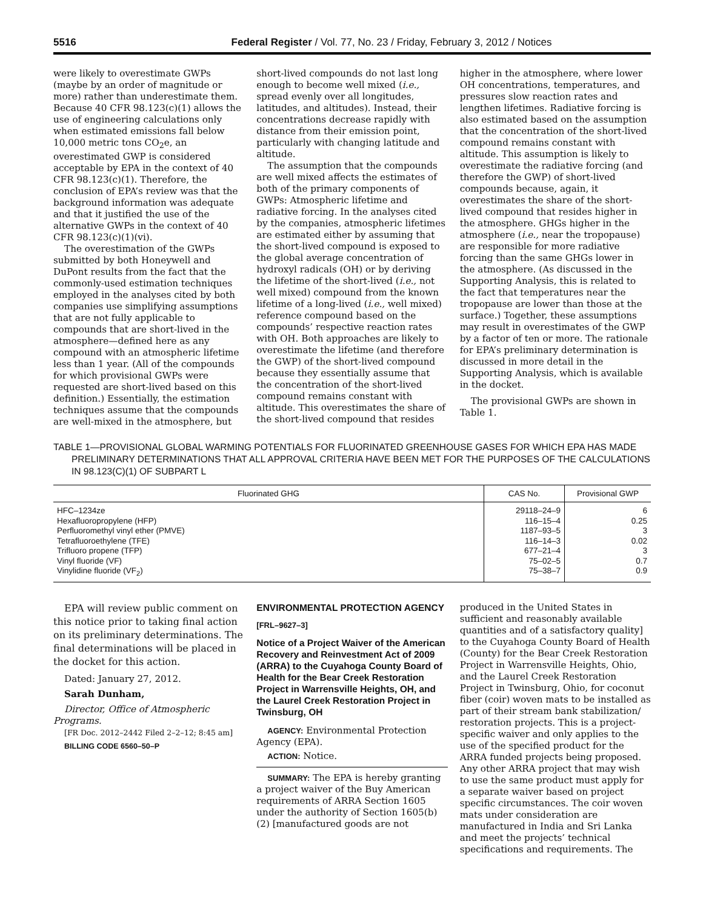5516 Federal Register / Vol. 77, No. 23 / Friday, February 3, 2012 / Notices
were likely to overestimate GWPs (maybe by an order of magnitude or more) rather than underestimate them. Because 40 CFR 98.123(c)(1) allows the use of engineering calculations only when estimated emissions fall below 10,000 metric tons CO<sub>2</sub>e, an overestimated GWP is considered acceptable by EPA in the context of 40 CFR 98.123(c)(1). Therefore, the conclusion of EPA’s review was that the background information was adequate and that it justified the use of the alternative GWPs in the context of 40 CFR 98.123(c)(1)(vi).
The overestimation of the GWPs submitted by both Honeywell and DuPont results from the fact that the commonly-used estimation techniques employed in the analyses cited by both companies use simplifying assumptions that are not fully applicable to compounds that are short-lived in the atmosphere—defined here as any compound with an atmospheric lifetime less than 1 year. (All of the compounds for which provisional GWPs were requested are short-lived based on this definition.) Essentially, the estimation techniques assume that the compounds are well-mixed in the atmosphere, but
short-lived compounds do not last long enough to become well mixed (i.e., spread evenly over all longitudes, latitudes, and altitudes). Instead, their concentrations decrease rapidly with distance from their emission point, particularly with changing latitude and altitude.
The assumption that the compounds are well mixed affects the estimates of both of the primary components of GWPs: Atmospheric lifetime and radiative forcing. In the analyses cited by the companies, atmospheric lifetimes are estimated either by assuming that the short-lived compound is exposed to the global average concentration of hydroxyl radicals (OH) or by deriving the lifetime of the short-lived (i.e., not well mixed) compound from the known lifetime of a long-lived (i.e., well mixed) reference compound based on the compounds’ respective reaction rates with OH. Both approaches are likely to overestimate the lifetime (and therefore the GWP) of the short-lived compound because they essentially assume that the concentration of the short-lived compound remains constant with altitude. This overestimates the share of the short-lived compound that resides
higher in the atmosphere, where lower OH concentrations, temperatures, and pressures slow reaction rates and lengthen lifetimes. Radiative forcing is also estimated based on the assumption that the concentration of the short-lived compound remains constant with altitude. This assumption is likely to overestimate the radiative forcing (and therefore the GWP) of short-lived compounds because, again, it overestimates the share of the short-lived compound that resides higher in the atmosphere. GHGs higher in the atmosphere (i.e., near the tropopause) are responsible for more radiative forcing than the same GHGs lower in the atmosphere. (As discussed in the Supporting Analysis, this is related to the fact that temperatures near the tropopause are lower than those at the surface.) Together, these assumptions may result in overestimates of the GWP by a factor of ten or more. The rationale for EPA’s preliminary determination is discussed in more detail in the Supporting Analysis, which is available in the docket.
The provisional GWPs are shown in Table 1.
TABLE 1—PROVISIONAL GLOBAL WARMING POTENTIALS FOR FLUORINATED GREENHOUSE GASES FOR WHICH EPA HAS MADE PRELIMINARY DETERMINATIONS THAT ALL APPROVAL CRITERIA HAVE BEEN MET FOR THE PURPOSES OF THE CALCULATIONS IN 98.123(C)(1) OF SUBPART L
| Fluorinated GHG | CAS No. | Provisional GWP |
| --- | --- | --- |
| HFC–1234ze Hexafluoropropylene (HFP) Perfluoromethyl vinyl ether (PMVE) Tetrafluoroethylene (TFE) Trifluoro propene (TFP) Vinyl fluoride (VF) Vinylidine fluoride (VF<sub>2</sub>) | 29118–24–9 116–15–4 1187–93–5 116–14–3 677–21–4 75–02–5 75–38–7 | 6 0.25 3 0.02 3 0.7 0.9 |
EPA will review public comment on this notice prior to taking final action on its preliminary determinations. The final determinations will be placed in the docket for this action.
Dated: January 27, 2012.
Sarah Dunham,
Director, Office of Atmospheric Programs.
[FR Doc. 2012–2442 Filed 2–2–12; 8:45 am]
BILLING CODE 6560–50–P
ENVIRONMENTAL PROTECTION AGENCY
[FRL–9627–3]
Notice of a Project Waiver of the American Recovery and Reinvestment Act of 2009 (ARRA) to the Cuyahoga County Board of Health for the Bear Creek Restoration Project in Warrensville Heights, OH, and the Laurel Creek Restoration Project in Twinsburg, OH
AGENCY: Environmental Protection Agency (EPA).
ACTION: Notice.
SUMMARY: The EPA is hereby granting a project waiver of the Buy American requirements of ARRA Section 1605 under the authority of Section 1605(b)(2) [manufactured goods are not
produced in the United States in sufficient and reasonably available quantities and of a satisfactory quality] to the Cuyahoga County Board of Health (County) for the Bear Creek Restoration Project in Warrensville Heights, Ohio, and the Laurel Creek Restoration Project in Twinsburg, Ohio, for coconut fiber (coir) woven mats to be installed as part of their stream bank stabilization/ restoration projects. This is a project-specific waiver and only applies to the use of the specified product for the ARRA funded projects being proposed. Any other ARRA project that may wish to use the same product must apply for a separate waiver based on project specific circumstances. The coir woven mats under consideration are manufactured in India and Sri Lanka and meet the projects’ technical specifications and requirements. The